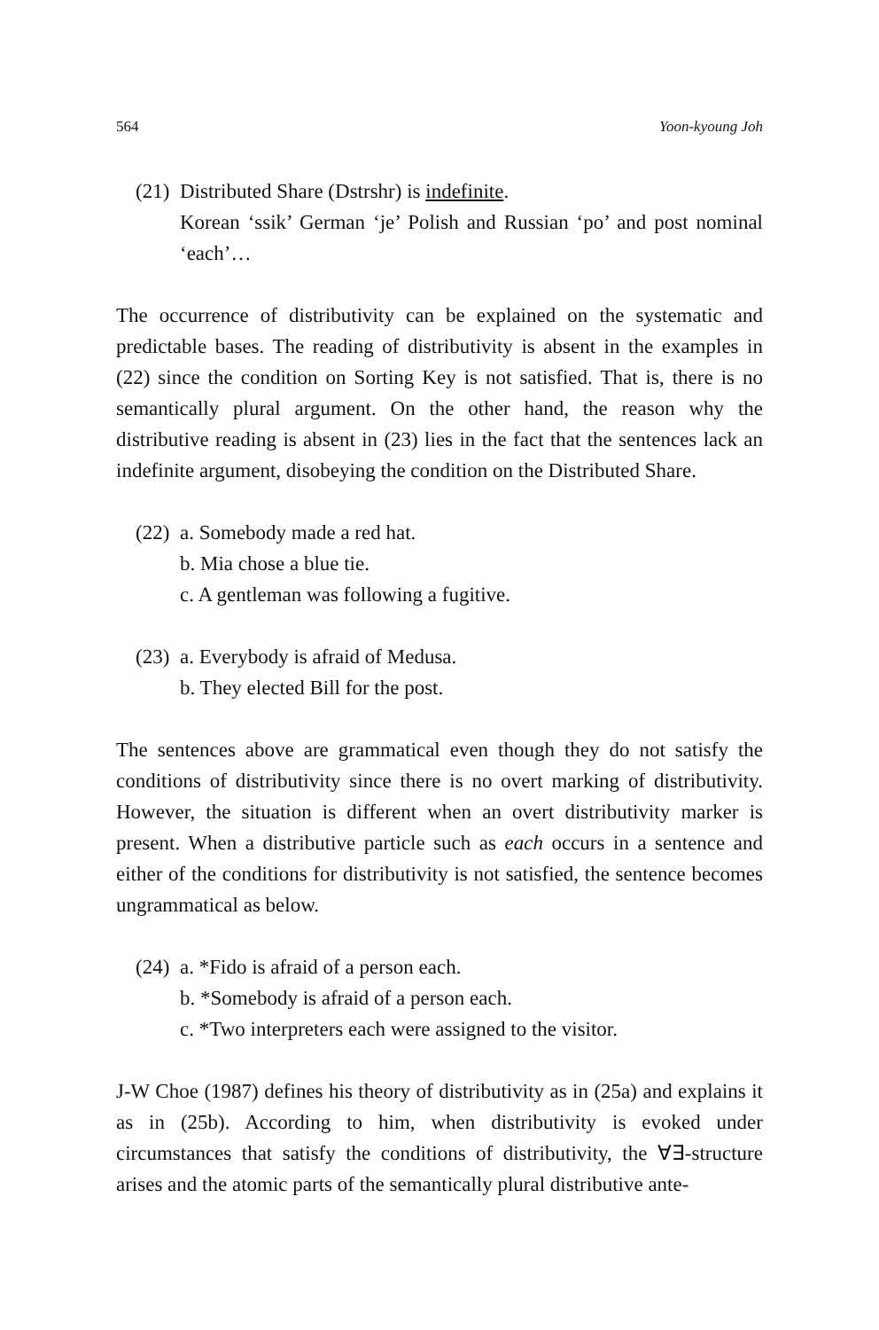564 Yoon-kyoung Joh
(21) Distributed Share (Dstrshr) is indefinite.
Korean ‘ssik’ German ‘je’ Polish and Russian ‘po’ and post nominal ‘each’…
The occurrence of distributivity can be explained on the systematic and predictable bases. The reading of distributivity is absent in the examples in (22) since the condition on Sorting Key is not satisfied. That is, there is no semantically plural argument. On the other hand, the reason why the distributive reading is absent in (23) lies in the fact that the sentences lack an indefinite argument, disobeying the condition on the Distributed Share.
(22) a. Somebody made a red hat.
b. Mia chose a blue tie.
c. A gentleman was following a fugitive.
(23) a. Everybody is afraid of Medusa.
b. They elected Bill for the post.
The sentences above are grammatical even though they do not satisfy the conditions of distributivity since there is no overt marking of distributivity. However, the situation is different when an overt distributivity marker is present. When a distributive particle such as each occurs in a sentence and either of the conditions for distributivity is not satisfied, the sentence becomes ungrammatical as below.
(24) a. *Fido is afraid of a person each.
b. *Somebody is afraid of a person each.
c. *Two interpreters each were assigned to the visitor.
J-W Choe (1987) defines his theory of distributivity as in (25a) and explains it as in (25b). According to him, when distributivity is evoked under circumstances that satisfy the conditions of distributivity, the ∀∃-structure arises and the atomic parts of the semantically plural distributive ante-